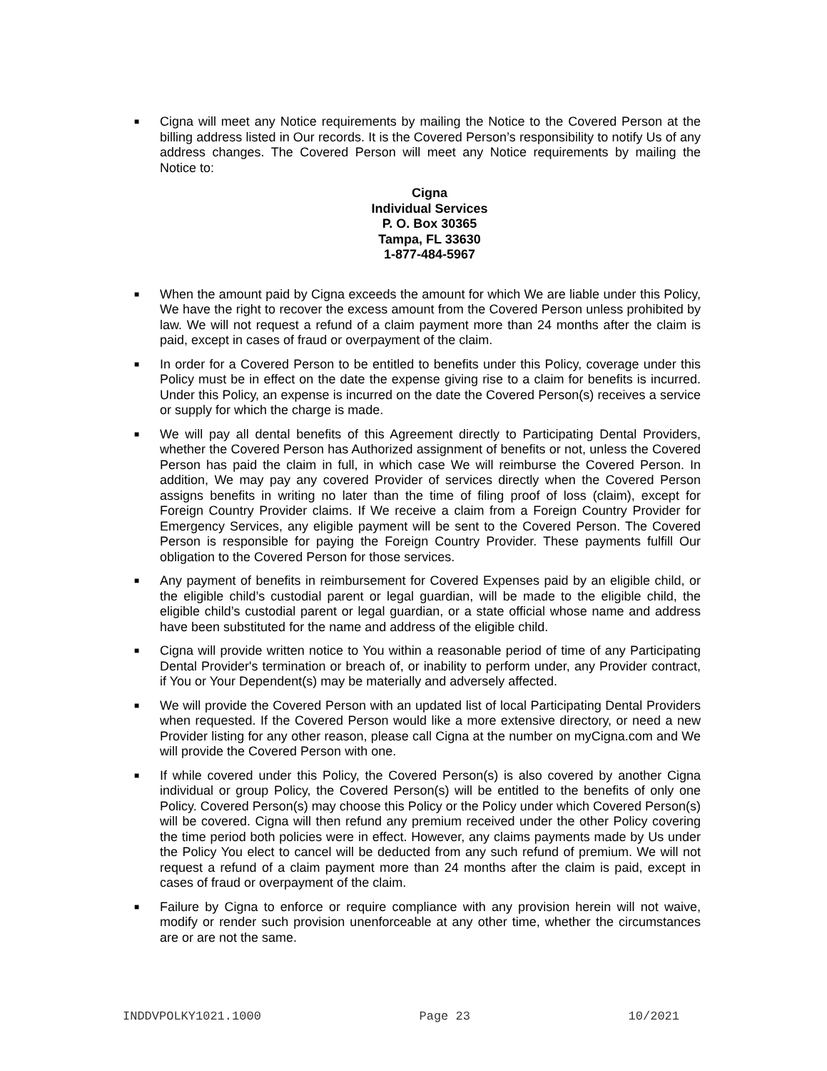■
Cigna will meet any Notice requirements by mailing the Notice to the Covered Person at the billing address listed in Our records. It is the Covered Person’s responsibility to notify Us of any address changes. The Covered Person will meet any Notice requirements by mailing the Notice to:
Cigna
Individual Services
P. O. Box 30365
Tampa, FL 33630
1-877-484-5967
■
When the amount paid by Cigna exceeds the amount for which We are liable under this Policy, We have the right to recover the excess amount from the Covered Person unless prohibited by law. We will not request a refund of a claim payment more than 24 months after the claim is paid, except in cases of fraud or overpayment of the claim.
■
In order for a Covered Person to be entitled to benefits under this Policy, coverage under this Policy must be in effect on the date the expense giving rise to a claim for benefits is incurred. Under this Policy, an expense is incurred on the date the Covered Person(s) receives a service or supply for which the charge is made.
■
We will pay all dental benefits of this Agreement directly to Participating Dental Providers, whether the Covered Person has Authorized assignment of benefits or not, unless the Covered Person has paid the claim in full, in which case We will reimburse the Covered Person. In addition, We may pay any covered Provider of services directly when the Covered Person assigns benefits in writing no later than the time of filing proof of loss (claim), except for Foreign Country Provider claims. If We receive a claim from a Foreign Country Provider for Emergency Services, any eligible payment will be sent to the Covered Person. The Covered Person is responsible for paying the Foreign Country Provider. These payments fulfill Our obligation to the Covered Person for those services.
■
Any payment of benefits in reimbursement for Covered Expenses paid by an eligible child, or the eligible child’s custodial parent or legal guardian, will be made to the eligible child, the eligible child’s custodial parent or legal guardian, or a state official whose name and address have been substituted for the name and address of the eligible child.
■
Cigna will provide written notice to You within a reasonable period of time of any Participating Dental Provider's termination or breach of, or inability to perform under, any Provider contract, if You or Your Dependent(s) may be materially and adversely affected.
■
We will provide the Covered Person with an updated list of local Participating Dental Providers when requested. If the Covered Person would like a more extensive directory, or need a new Provider listing for any other reason, please call Cigna at the number on myCigna.com and We will provide the Covered Person with one.
■
If while covered under this Policy, the Covered Person(s) is also covered by another Cigna individual or group Policy, the Covered Person(s) will be entitled to the benefits of only one Policy. Covered Person(s) may choose this Policy or the Policy under which Covered Person(s) will be covered. Cigna will then refund any premium received under the other Policy covering the time period both policies were in effect. However, any claims payments made by Us under the Policy You elect to cancel will be deducted from any such refund of premium. We will not request a refund of a claim payment more than 24 months after the claim is paid, except in cases of fraud or overpayment of the claim.
■
Failure by Cigna to enforce or require compliance with any provision herein will not waive, modify or render such provision unenforceable at any other time, whether the circumstances are or are not the same.
INDDVPOLKY1021.1000 Page 23 10/2021